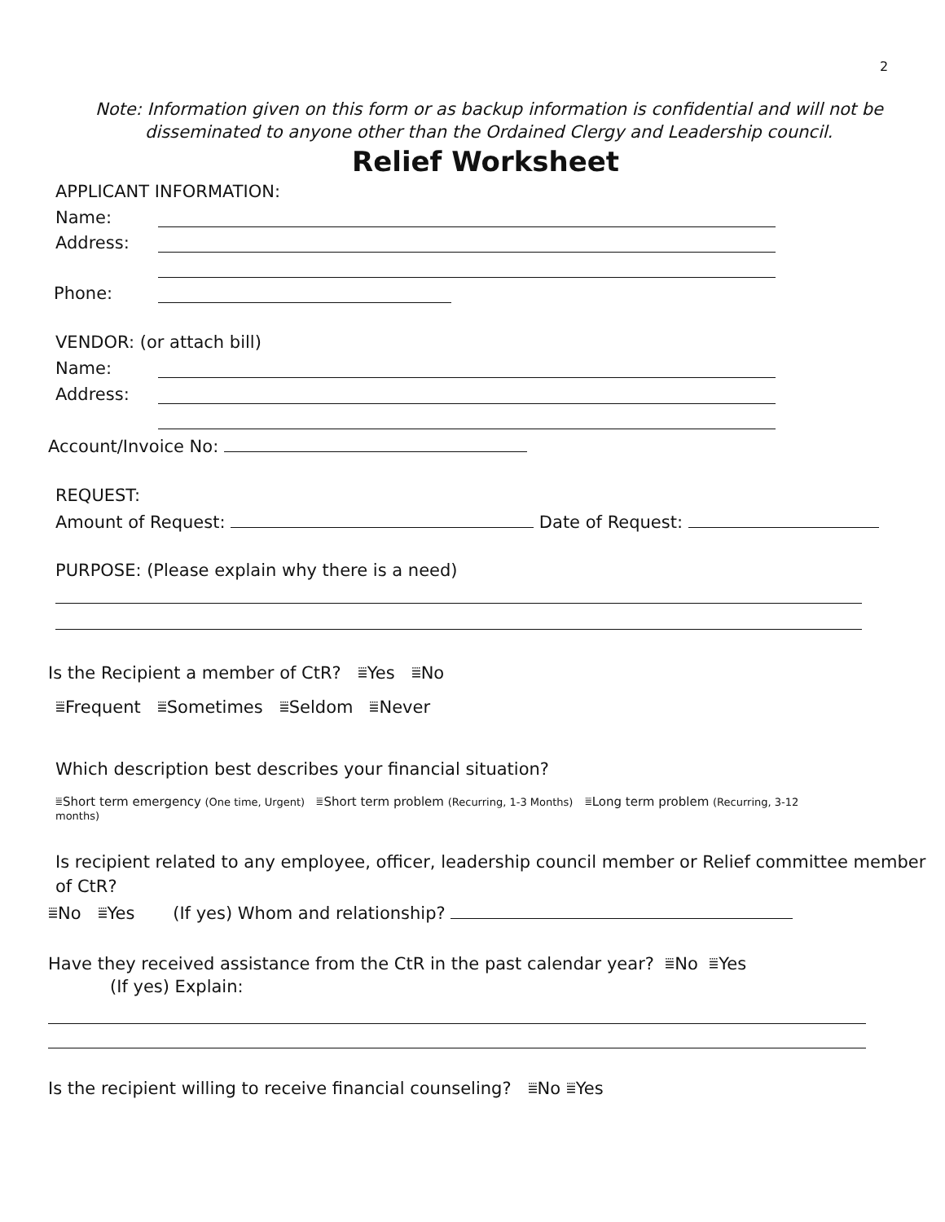2
Note: Information given on this form or as backup information is confidential and will not be
disseminated to anyone other than the Ordained Clergy and Leadership council.
Relief Worksheet
APPLICANT INFORMATION:
Name:
Address:
Phone:
VENDOR: (or attach bill)
Name:
Address:
Account/Invoice No:
REQUEST:
Amount of Request: Date of Request:
PURPOSE: (Please explain why there is a need)
Is the Recipient a member of CtR? ⩸Yes ⩸No
⩸Frequent ⩸Sometimes ⩸Seldom ⩸Never
Which description best describes your financial situation?
⩸Short term emergency (One time, Urgent) ⩸Short term problem (Recurring, 1-3 Months) ⩸Long term problem (Recurring, 3-12
months)
Is recipient related to any employee, officer, leadership council member or Relief committee member
of CtR?
⩸No ⩸Yes (If yes) Whom and relationship?
Have they received assistance from the CtR in the past calendar year? ⩸No ⩸Yes
(If yes) Explain:
Is the recipient willing to receive financial counseling? ⩸No ⩸Yes